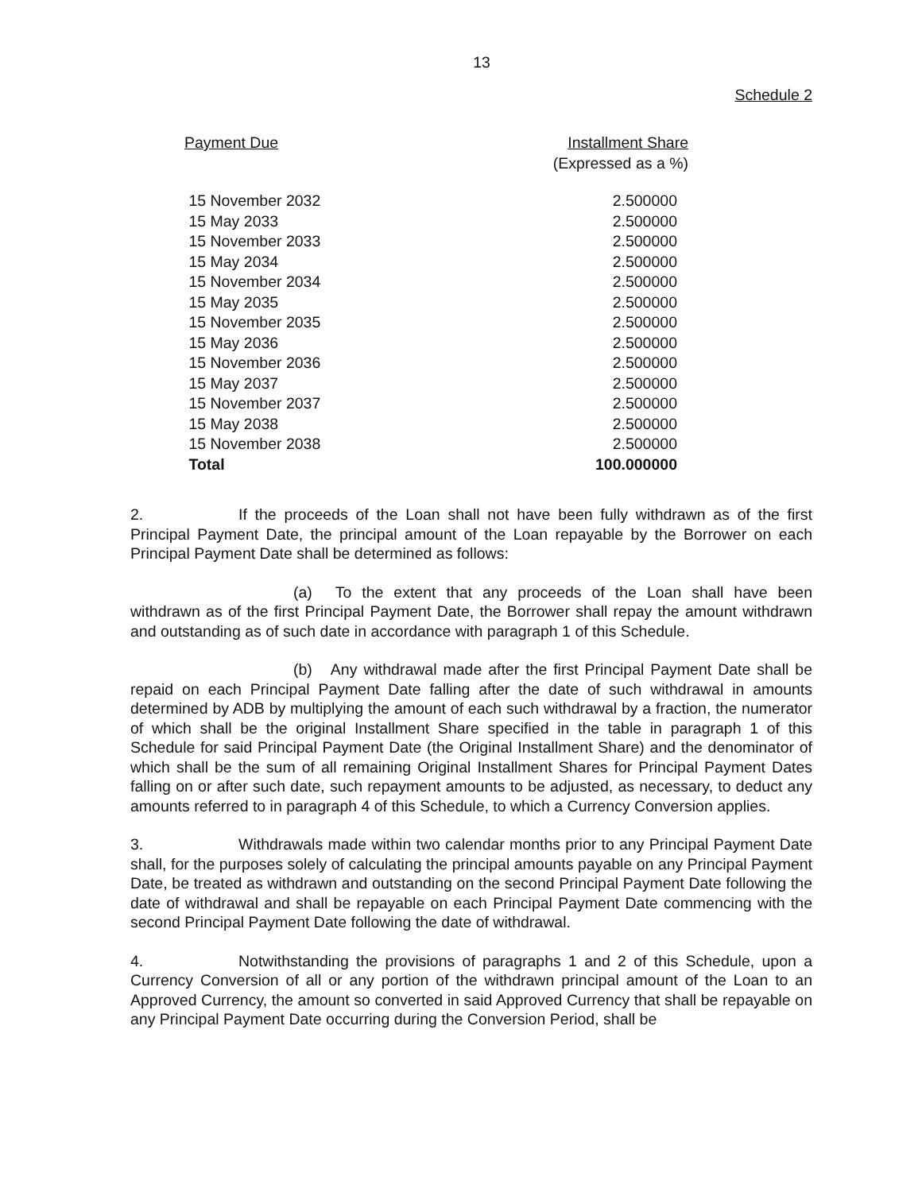13
Schedule 2
| Payment Due | Installment Share (Expressed as a %) |
| --- | --- |
| 15 November 2032 | 2.500000 |
| 15 May 2033 | 2.500000 |
| 15 November 2033 | 2.500000 |
| 15 May 2034 | 2.500000 |
| 15 November 2034 | 2.500000 |
| 15 May 2035 | 2.500000 |
| 15 November 2035 | 2.500000 |
| 15 May 2036 | 2.500000 |
| 15 November 2036 | 2.500000 |
| 15 May 2037 | 2.500000 |
| 15 November 2037 | 2.500000 |
| 15 May 2038 | 2.500000 |
| 15 November 2038 | 2.500000 |
| Total | 100.000000 |
2. If the proceeds of the Loan shall not have been fully withdrawn as of the first Principal Payment Date, the principal amount of the Loan repayable by the Borrower on each Principal Payment Date shall be determined as follows:
(a) To the extent that any proceeds of the Loan shall have been withdrawn as of the first Principal Payment Date, the Borrower shall repay the amount withdrawn and outstanding as of such date in accordance with paragraph 1 of this Schedule.
(b) Any withdrawal made after the first Principal Payment Date shall be repaid on each Principal Payment Date falling after the date of such withdrawal in amounts determined by ADB by multiplying the amount of each such withdrawal by a fraction, the numerator of which shall be the original Installment Share specified in the table in paragraph 1 of this Schedule for said Principal Payment Date (the Original Installment Share) and the denominator of which shall be the sum of all remaining Original Installment Shares for Principal Payment Dates falling on or after such date, such repayment amounts to be adjusted, as necessary, to deduct any amounts referred to in paragraph 4 of this Schedule, to which a Currency Conversion applies.
3. Withdrawals made within two calendar months prior to any Principal Payment Date shall, for the purposes solely of calculating the principal amounts payable on any Principal Payment Date, be treated as withdrawn and outstanding on the second Principal Payment Date following the date of withdrawal and shall be repayable on each Principal Payment Date commencing with the second Principal Payment Date following the date of withdrawal.
4. Notwithstanding the provisions of paragraphs 1 and 2 of this Schedule, upon a Currency Conversion of all or any portion of the withdrawn principal amount of the Loan to an Approved Currency, the amount so converted in said Approved Currency that shall be repayable on any Principal Payment Date occurring during the Conversion Period, shall be